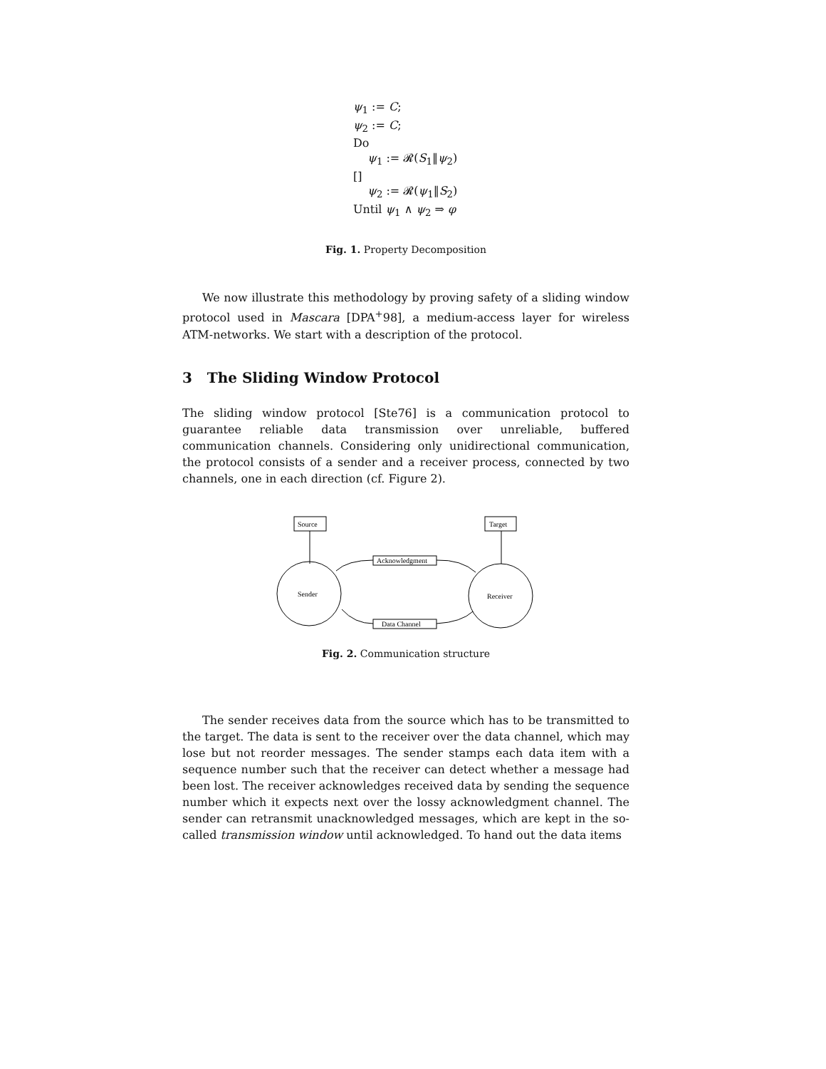ψ<sub>1</sub> := C;
ψ<sub>2</sub> := C;
Do
ψ<sub>1</sub> := 𝓡(S<sub>1</sub>‖ψ<sub>2</sub>)
[]
ψ<sub>2</sub> := 𝓡(ψ<sub>1</sub>‖S<sub>2</sub>)
Until ψ<sub>1</sub> ∧ ψ<sub>2</sub> ⇒ φ
Fig. 1. Property Decomposition
We now illustrate this methodology by proving safety of a sliding window protocol used in Mascara [DPA<sup>+</sup>98], a medium-access layer for wireless ATM-networks. We start with a description of the protocol.
3 The Sliding Window Protocol
The sliding window protocol [Ste76] is a communication protocol to guarantee reliable data transmission over unreliable, buffered communication channels. Considering only unidirectional communication, the protocol consists of a sender and a receiver process, connected by two channels, one in each direction (cf. Figure 2).
Source
Target
Sender
Receiver
Acknowledgment
Data Channel
Fig. 2. Communication structure
The sender receives data from the source which has to be transmitted to the target. The data is sent to the receiver over the data channel, which may lose but not reorder messages. The sender stamps each data item with a sequence number such that the receiver can detect whether a message had been lost. The receiver acknowledges received data by sending the sequence number which it expects next over the lossy acknowledgment channel. The sender can retransmit unacknowledged messages, which are kept in the so-called transmission window until acknowledged. To hand out the data items